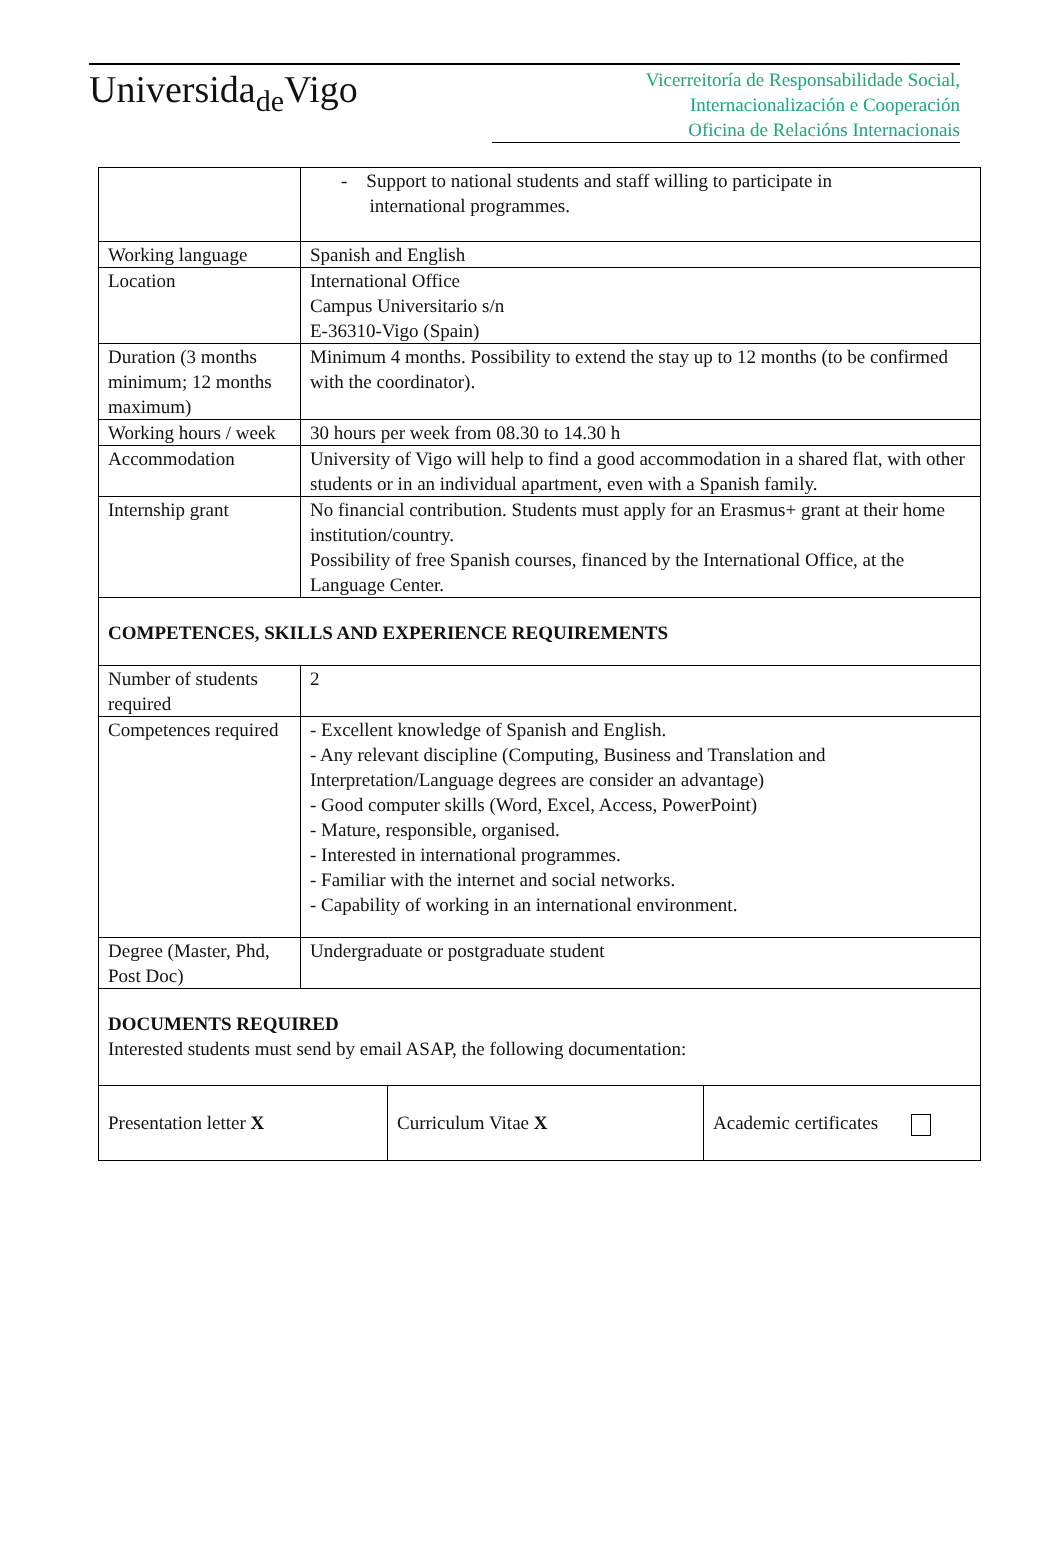Universida<sub>de</sub>Vigo
Vicerreitoría de Responsabilidade Social,
Internacionalización e Cooperación
Oficina de Relacións Internacionais
| | - Support to national students and staff willing to participate in international programmes. |
| Working language | Spanish and English |
| Location | International Office Campus Universitario s/n E-36310-Vigo (Spain) |
| Duration (3 months minimum; 12 months maximum) | Minimum 4 months. Possibility to extend the stay up to 12 months (to be confirmed with the coordinator). |
| Working hours / week | 30 hours per week from 08.30 to 14.30 h |
| Accommodation | University of Vigo will help to find a good accommodation in a shared flat, with other students or in an individual apartment, even with a Spanish family. |
| Internship grant | No financial contribution. Students must apply for an Erasmus+ grant at their home institution/country. Possibility of free Spanish courses, financed by the International Office, at the Language Center. |
| COMPETENCES, SKILLS AND EXPERIENCE REQUIREMENTS | |
| Number of students required | 2 |
| Competences required | - Excellent knowledge of Spanish and English. - Any relevant discipline (Computing, Business and Translation and Interpretation/Language degrees are consider an advantage) - Good computer skills (Word, Excel, Access, PowerPoint) - Mature, responsible, organised. - Interested in international programmes. - Familiar with the internet and social networks. - Capability of working in an international environment. |
| Degree (Master, Phd, Post Doc) | Undergraduate or postgraduate student |
| DOCUMENTS REQUIRED Interested students must send by email ASAP, the following documentation: | |
| Presentation letter X | Curriculum Vitae X | Academic certificates |